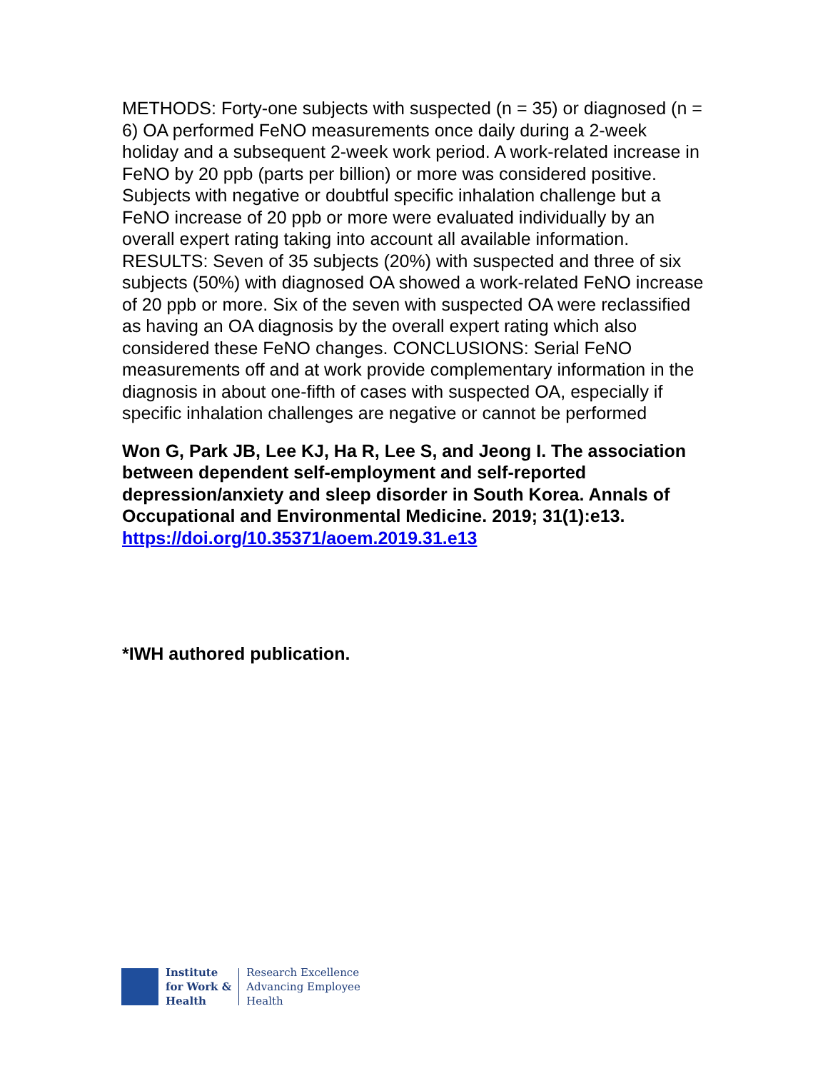METHODS: Forty-one subjects with suspected (n = 35) or diagnosed (n = 6) OA performed FeNO measurements once daily during a 2-week holiday and a subsequent 2-week work period. A work-related increase in FeNO by 20 ppb (parts per billion) or more was considered positive. Subjects with negative or doubtful specific inhalation challenge but a FeNO increase of 20 ppb or more were evaluated individually by an overall expert rating taking into account all available information. RESULTS: Seven of 35 subjects (20%) with suspected and three of six subjects (50%) with diagnosed OA showed a work-related FeNO increase of 20 ppb or more. Six of the seven with suspected OA were reclassified as having an OA diagnosis by the overall expert rating which also considered these FeNO changes. CONCLUSIONS: Serial FeNO measurements off and at work provide complementary information in the diagnosis in about one-fifth of cases with suspected OA, especially if specific inhalation challenges are negative or cannot be performed
Won G, Park JB, Lee KJ, Ha R, Lee S, and Jeong I. The association between dependent self-employment and self-reported depression/anxiety and sleep disorder in South Korea. Annals of Occupational and Environmental Medicine. 2019; 31(1):e13.
https://doi.org/10.35371/aoem.2019.31.e13
*IWH authored publication.
Institute
for Work &
Health
Research Excellence
Advancing Employee
Health